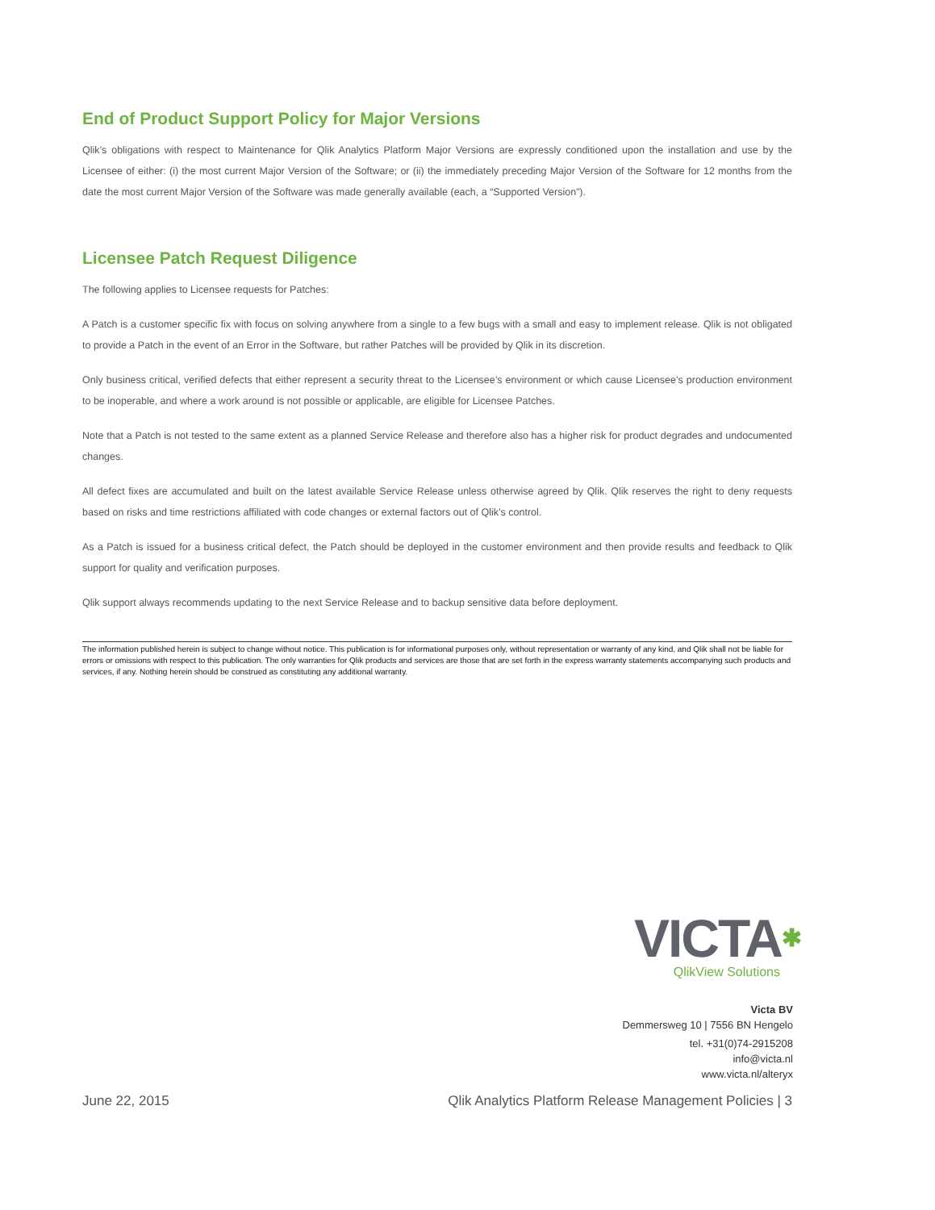End of Product Support Policy for Major Versions
Qlik’s obligations with respect to Maintenance for Qlik Analytics Platform Major Versions are expressly conditioned upon the installation and use by the Licensee of either: (i) the most current Major Version of the Software; or (ii) the immediately preceding Major Version of the Software for 12 months from the date the most current Major Version of the Software was made generally available (each, a “Supported Version”).
Licensee Patch Request Diligence
The following applies to Licensee requests for Patches:
A Patch is a customer specific fix with focus on solving anywhere from a single to a few bugs with a small and easy to implement release. Qlik is not obligated to provide a Patch in the event of an Error in the Software, but rather Patches will be provided by Qlik in its discretion.
Only business critical, verified defects that either represent a security threat to the Licensee’s environment or which cause Licensee’s production environment to be inoperable, and where a work around is not possible or applicable, are eligible for Licensee Patches.
Note that a Patch is not tested to the same extent as a planned Service Release and therefore also has a higher risk for product degrades and undocumented changes.
All defect fixes are accumulated and built on the latest available Service Release unless otherwise agreed by Qlik. Qlik reserves the right to deny requests based on risks and time restrictions affiliated with code changes or external factors out of Qlik’s control.
As a Patch is issued for a business critical defect, the Patch should be deployed in the customer environment and then provide results and feedback to Qlik support for quality and verification purposes.
Qlik support always recommends updating to the next Service Release and to backup sensitive data before deployment.
The information published herein is subject to change without notice. This publication is for informational purposes only, without representation or warranty of any kind, and Qlik shall not be liable for errors or omissions with respect to this publication. The only warranties for Qlik products and services are those that are set forth in the express warranty statements accompanying such products and services, if any. Nothing herein should be construed as constituting any additional warranty.
VICTA✱
QlikView Solutions
Victa BV
Demmersweg 10 | 7556 BN Hengelo
tel. +31(0)74-2915208
info@victa.nl
www.victa.nl/alteryx
June 22, 2015 Qlik Analytics Platform Release Management Policies | 3